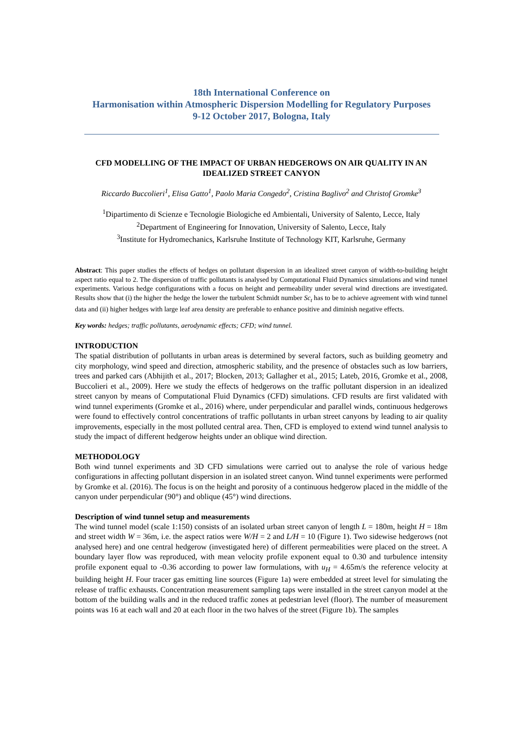18th International Conference on
Harmonisation within Atmospheric Dispersion Modelling for Regulatory Purposes
9-12 October 2017, Bologna, Italy
CFD MODELLING OF THE IMPACT OF URBAN HEDGEROWS ON AIR QUALITY IN AN IDEALIZED STREET CANYON
Riccardo Buccolieri<sup>1</sup>, Elisa Gatto<sup>1</sup>, Paolo Maria Congedo<sup>2</sup>, Cristina Baglivo<sup>2</sup> and Christof Gromke<sup>3</sup>
<sup>1</sup> Dipartimento di Scienze e Tecnologie Biologiche ed Ambientali, University of Salento, Lecce, Italy
<sup>2</sup> Department of Engineering for Innovation, University of Salento, Lecce, Italy
<sup>3</sup> Institute for Hydromechanics, Karlsruhe Institute of Technology KIT, Karlsruhe, Germany
Abstract: This paper studies the effects of hedges on pollutant dispersion in an idealized street canyon of width-to-building height aspect ratio equal to 2. The dispersion of traffic pollutants is analysed by Computational Fluid Dynamics simulations and wind tunnel experiments. Various hedge configurations with a focus on height and permeability under several wind directions are investigated. Results show that (i) the higher the hedge the lower the turbulent Schmidt number Sc<sub>t</sub> has to be to achieve agreement with wind tunnel data and (ii) higher hedges with large leaf area density are preferable to enhance positive and diminish negative effects.
Key words: hedges; traffic pollutants, aerodynamic effects; CFD; wind tunnel.
INTRODUCTION
The spatial distribution of pollutants in urban areas is determined by several factors, such as building geometry and city morphology, wind speed and direction, atmospheric stability, and the presence of obstacles such as low barriers, trees and parked cars (Abhijith et al., 2017; Blocken, 2013; Gallagher et al., 2015; Lateb, 2016, Gromke et al., 2008, Buccolieri et al., 2009). Here we study the effects of hedgerows on the traffic pollutant dispersion in an idealized street canyon by means of Computational Fluid Dynamics (CFD) simulations. CFD results are first validated with wind tunnel experiments (Gromke et al., 2016) where, under perpendicular and parallel winds, continuous hedgerows were found to effectively control concentrations of traffic pollutants in urban street canyons by leading to air quality improvements, especially in the most polluted central area. Then, CFD is employed to extend wind tunnel analysis to study the impact of different hedgerow heights under an oblique wind direction.
METHODOLOGY
Both wind tunnel experiments and 3D CFD simulations were carried out to analyse the role of various hedge configurations in affecting pollutant dispersion in an isolated street canyon. Wind tunnel experiments were performed by Gromke et al. (2016). The focus is on the height and porosity of a continuous hedgerow placed in the middle of the canyon under perpendicular (90°) and oblique (45°) wind directions.
Description of wind tunnel setup and measurements
The wind tunnel model (scale 1:150) consists of an isolated urban street canyon of length L = 180m, height H = 18m and street width W = 36m, i.e. the aspect ratios were W/H = 2 and L/H = 10 (Figure 1). Two sidewise hedgerows (not analysed here) and one central hedgerow (investigated here) of different permeabilities were placed on the street. A boundary layer flow was reproduced, with mean velocity profile exponent equal to 0.30 and turbulence intensity profile exponent equal to -0.36 according to power law formulations, with u<sub>H</sub> = 4.65m/s the reference velocity at building height H. Four tracer gas emitting line sources (Figure 1a) were embedded at street level for simulating the release of traffic exhausts. Concentration measurement sampling taps were installed in the street canyon model at the bottom of the building walls and in the reduced traffic zones at pedestrian level (floor). The number of measurement points was 16 at each wall and 20 at each floor in the two halves of the street (Figure 1b). The samples